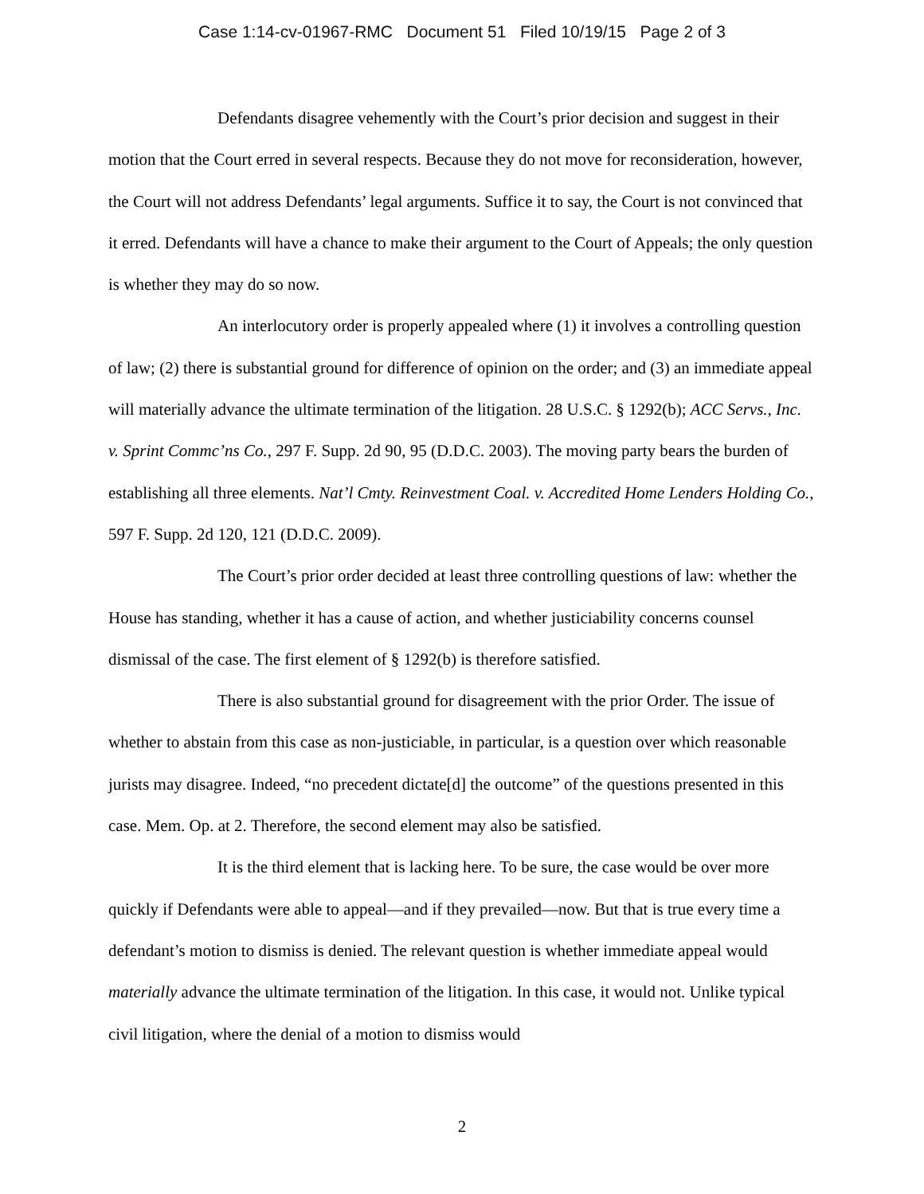Case 1:14-cv-01967-RMC Document 51 Filed 10/19/15 Page 2 of 3
Defendants disagree vehemently with the Court’s prior decision and suggest in their motion that the Court erred in several respects. Because they do not move for reconsideration, however, the Court will not address Defendants’ legal arguments. Suffice it to say, the Court is not convinced that it erred. Defendants will have a chance to make their argument to the Court of Appeals; the only question is whether they may do so now.
An interlocutory order is properly appealed where (1) it involves a controlling question of law; (2) there is substantial ground for difference of opinion on the order; and (3) an immediate appeal will materially advance the ultimate termination of the litigation. 28 U.S.C. § 1292(b); ACC Servs., Inc. v. Sprint Commc’ns Co., 297 F. Supp. 2d 90, 95 (D.D.C. 2003). The moving party bears the burden of establishing all three elements. Nat’l Cmty. Reinvestment Coal. v. Accredited Home Lenders Holding Co., 597 F. Supp. 2d 120, 121 (D.D.C. 2009).
The Court’s prior order decided at least three controlling questions of law: whether the House has standing, whether it has a cause of action, and whether justiciability concerns counsel dismissal of the case. The first element of § 1292(b) is therefore satisfied.
There is also substantial ground for disagreement with the prior Order. The issue of whether to abstain from this case as non-justiciable, in particular, is a question over which reasonable jurists may disagree. Indeed, “no precedent dictate[d] the outcome” of the questions presented in this case. Mem. Op. at 2. Therefore, the second element may also be satisfied.
It is the third element that is lacking here. To be sure, the case would be over more quickly if Defendants were able to appeal—and if they prevailed—now. But that is true every time a defendant’s motion to dismiss is denied. The relevant question is whether immediate appeal would materially advance the ultimate termination of the litigation. In this case, it would not. Unlike typical civil litigation, where the denial of a motion to dismiss would
2